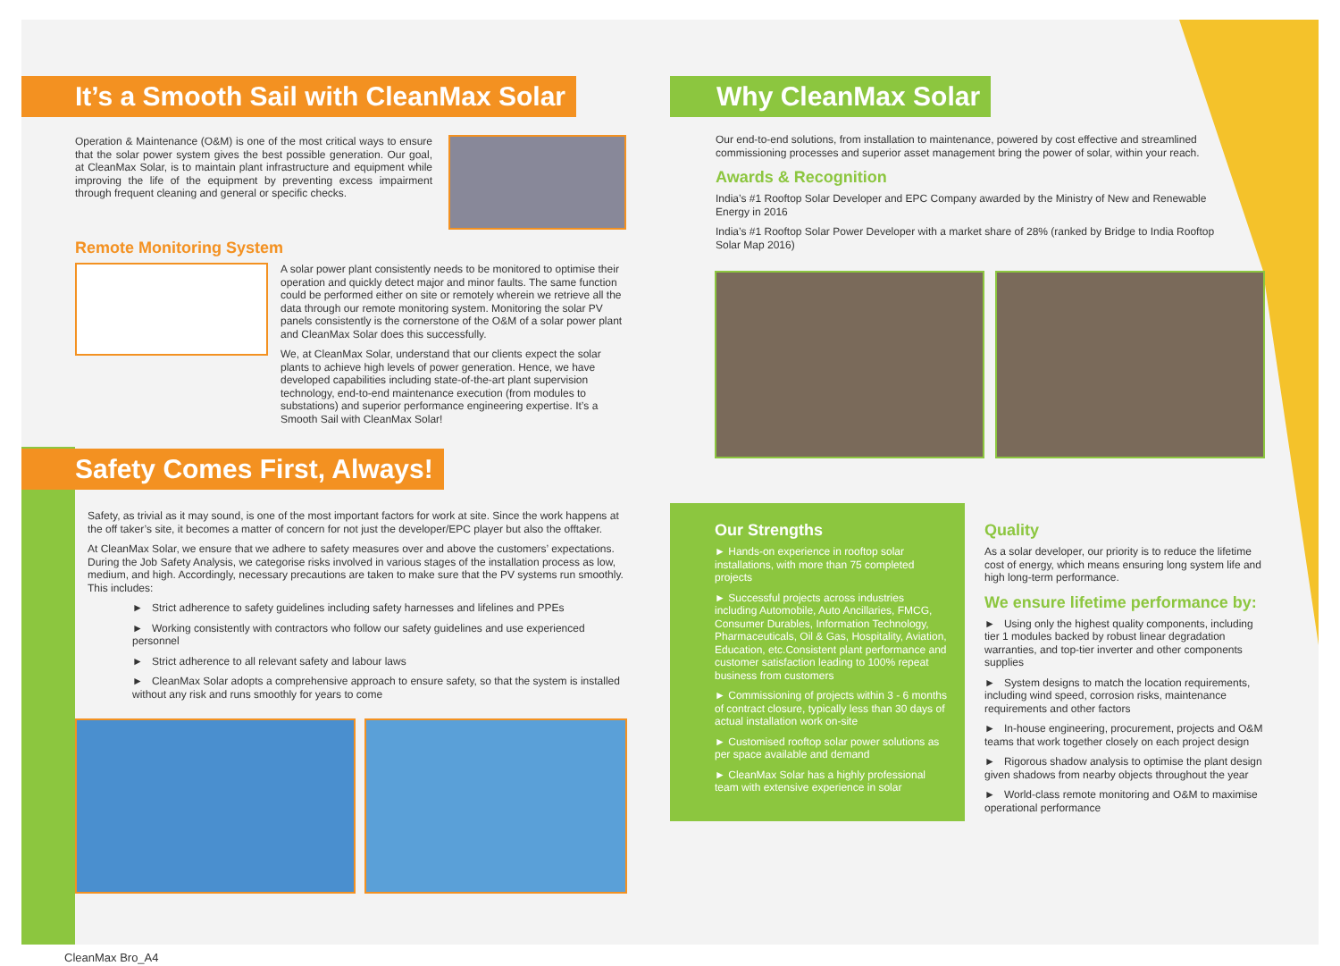It’s a Smooth Sail with CleanMax Solar
Operation & Maintenance (O&M) is one of the most critical ways to ensure that the solar power system gives the best possible generation. Our goal, at CleanMax Solar, is to maintain plant infrastructure and equipment while improving the life of the equipment by preventing excess impairment through frequent cleaning and general or specific checks.
Remote Monitoring System
A solar power plant consistently needs to be monitored to optimise their operation and quickly detect major and minor faults. The same function could be performed either on site or remotely wherein we retrieve all the data through our remote monitoring system. Monitoring the solar PV panels consistently is the cornerstone of the O&M of a solar power plant and CleanMax Solar does this successfully.
We, at CleanMax Solar, understand that our clients expect the solar plants to achieve high levels of power generation. Hence, we have developed capabilities including state-of-the-art plant supervision technology, end-to-end maintenance execution (from modules to substations) and superior performance engineering expertise. It’s a Smooth Sail with CleanMax Solar!
Safety Comes First, Always!
Safety, as trivial as it may sound, is one of the most important factors for work at site. Since the work happens at the off taker’s site, it becomes a matter of concern for not just the developer/EPC player but also the offtaker.
At CleanMax Solar, we ensure that we adhere to safety measures over and above the customers’ expectations. During the Job Safety Analysis, we categorise risks involved in various stages of the installation process as low, medium, and high. Accordingly, necessary precautions are taken to make sure that the PV systems run smoothly. This includes:
► Strict adherence to safety guidelines including safety harnesses and lifelines and PPEs
► Working consistently with contractors who follow our safety guidelines and use experienced personnel
► Strict adherence to all relevant safety and labour laws
► CleanMax Solar adopts a comprehensive approach to ensure safety, so that the system is installed without any risk and runs smoothly for years to come
Why CleanMax Solar
Our end-to-end solutions, from installation to maintenance, powered by cost effective and streamlined commissioning processes and superior asset management bring the power of solar, within your reach.
Awards & Recognition
India’s #1 Rooftop Solar Developer and EPC Company awarded by the Ministry of New and Renewable Energy in 2016
India’s #1 Rooftop Solar Power Developer with a market share of 28% (ranked by Bridge to India Rooftop Solar Map 2016)
Our Strengths
► Hands-on experience in rooftop solar installations, with more than 75 completed projects
► Successful projects across industries including Automobile, Auto Ancillaries, FMCG, Consumer Durables, Information Technology, Pharmaceuticals, Oil & Gas, Hospitality, Aviation, Education, etc.Consistent plant performance and customer satisfaction leading to 100% repeat business from customers
► Commissioning of projects within 3 - 6 months of contract closure, typically less than 30 days of actual installation work on-site
► Customised rooftop solar power solutions as per space available and demand
► CleanMax Solar has a highly professional team with extensive experience in solar
Quality
As a solar developer, our priority is to reduce the lifetime cost of energy, which means ensuring long system life and high long-term performance.
We ensure lifetime performance by:
► Using only the highest quality components, including tier 1 modules backed by robust linear degradation warranties, and top-tier inverter and other components supplies
► System designs to match the location requirements, including wind speed, corrosion risks, maintenance requirements and other factors
► In-house engineering, procurement, projects and O&M teams that work together closely on each project design
► Rigorous shadow analysis to optimise the plant design given shadows from nearby objects throughout the year
► World-class remote monitoring and O&M to maximise operational performance
CleanMax Bro_A4